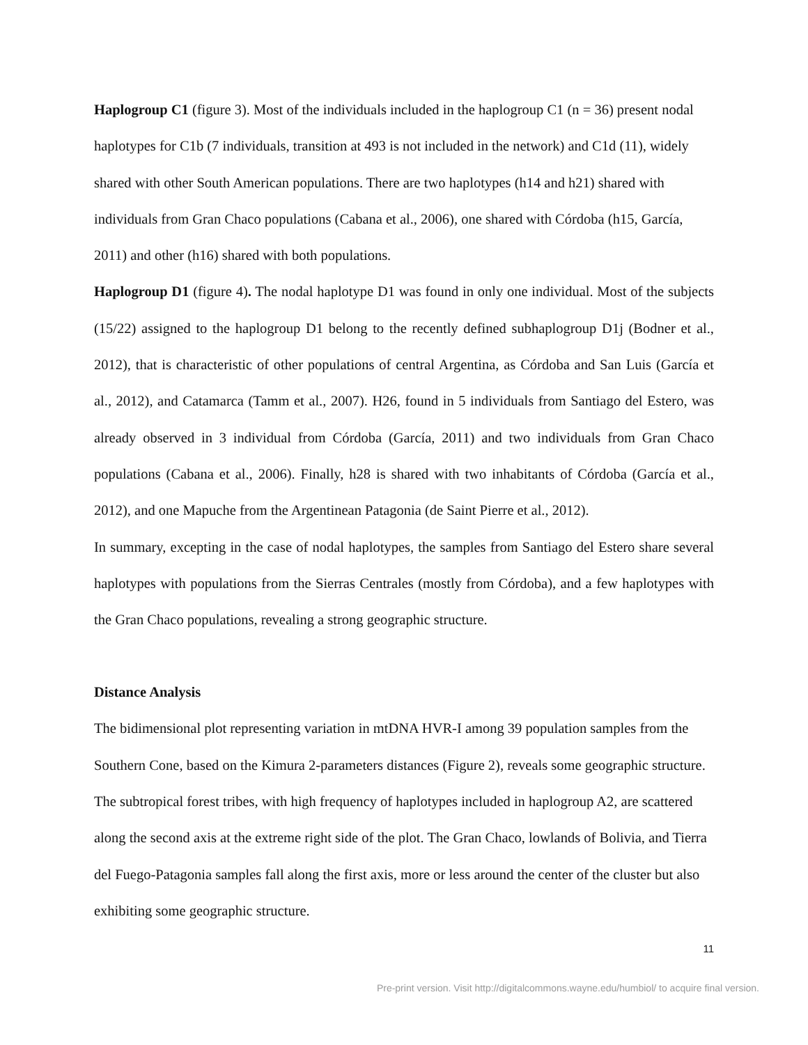Haplogroup C1 (figure 3). Most of the individuals included in the haplogroup C1 (n = 36) present nodal haplotypes for C1b (7 individuals, transition at 493 is not included in the network) and C1d (11), widely shared with other South American populations. There are two haplotypes (h14 and h21) shared with individuals from Gran Chaco populations (Cabana et al., 2006), one shared with Córdoba (h15, García, 2011) and other (h16) shared with both populations.
Haplogroup D1 (figure 4). The nodal haplotype D1 was found in only one individual. Most of the subjects (15/22) assigned to the haplogroup D1 belong to the recently defined subhaplogroup D1j (Bodner et al., 2012), that is characteristic of other populations of central Argentina, as Córdoba and San Luis (García et al., 2012), and Catamarca (Tamm et al., 2007). H26, found in 5 individuals from Santiago del Estero, was already observed in 3 individual from Córdoba (García, 2011) and two individuals from Gran Chaco populations (Cabana et al., 2006). Finally, h28 is shared with two inhabitants of Córdoba (García et al., 2012), and one Mapuche from the Argentinean Patagonia (de Saint Pierre et al., 2012).
In summary, excepting in the case of nodal haplotypes, the samples from Santiago del Estero share several haplotypes with populations from the Sierras Centrales (mostly from Córdoba), and a few haplotypes with the Gran Chaco populations, revealing a strong geographic structure.
Distance Analysis
The bidimensional plot representing variation in mtDNA HVR-I among 39 population samples from the Southern Cone, based on the Kimura 2-parameters distances (Figure 2), reveals some geographic structure. The subtropical forest tribes, with high frequency of haplotypes included in haplogroup A2, are scattered along the second axis at the extreme right side of the plot. The Gran Chaco, lowlands of Bolivia, and Tierra del Fuego-Patagonia samples fall along the first axis, more or less around the center of the cluster but also exhibiting some geographic structure.
11
Pre-print version. Visit http://digitalcommons.wayne.edu/humbiol/ to acquire final version.